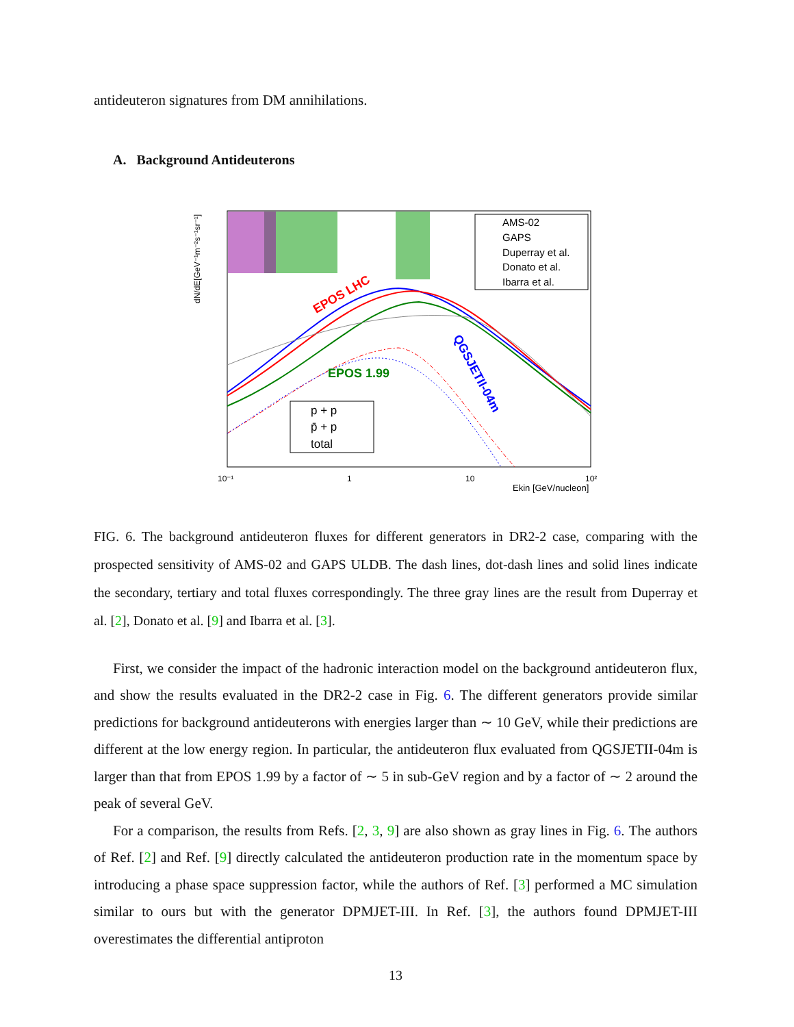antideuteron signatures from DM annihilations.
A. Background Antideuterons
dN/dE[GeV⁻¹m⁻²s⁻¹sr⁻¹]
EPOS LHC
EPOS 1.99
QGSJETII-04m
AMS-02
GAPS
Duperray et al.
Donato et al.
Ibarra et al.
p + p
p̄ + p
total
10⁻¹
1
10
10²
Ekin [GeV/nucleon]
FIG. 6. The background antideuteron fluxes for different generators in DR2-2 case, comparing with the prospected sensitivity of AMS-02 and GAPS ULDB. The dash lines, dot-dash lines and solid lines indicate the secondary, tertiary and total fluxes correspondingly. The three gray lines are the result from Duperray et al. [2], Donato et al. [9] and Ibarra et al. [3].
First, we consider the impact of the hadronic interaction model on the background antideuteron flux, and show the results evaluated in the DR2-2 case in Fig. 6. The different generators provide similar predictions for background antideuterons with energies larger than ∼ 10 GeV, while their predictions are different at the low energy region. In particular, the antideuteron flux evaluated from QGSJETII-04m is larger than that from EPOS 1.99 by a factor of ∼ 5 in sub-GeV region and by a factor of ∼ 2 around the peak of several GeV.
For a comparison, the results from Refs. [2, 3, 9] are also shown as gray lines in Fig. 6. The authors of Ref. [2] and Ref. [9] directly calculated the antideuteron production rate in the momentum space by introducing a phase space suppression factor, while the authors of Ref. [3] performed a MC simulation similar to ours but with the generator DPMJET-III. In Ref. [3], the authors found DPMJET-III overestimates the differential antiproton
13